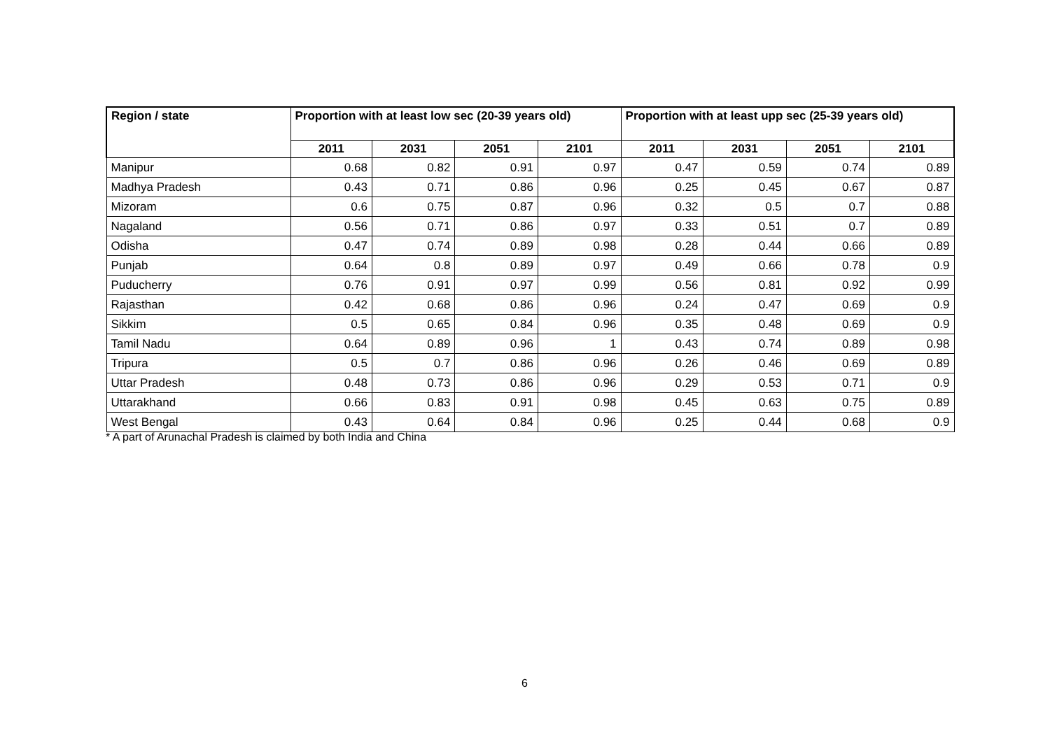| Region / state | Proportion with at least low sec (20-39 years old) | | | | Proportion with at least upp sec (25-39 years old) | | | |
| --- | --- | --- | --- | --- | --- | --- | --- | --- |
| | 2011 | 2031 | 2051 | 2101 | 2011 | 2031 | 2051 | 2101 |
| Manipur | 0.68 | 0.82 | 0.91 | 0.97 | 0.47 | 0.59 | 0.74 | 0.89 |
| Madhya Pradesh | 0.43 | 0.71 | 0.86 | 0.96 | 0.25 | 0.45 | 0.67 | 0.87 |
| Mizoram | 0.6 | 0.75 | 0.87 | 0.96 | 0.32 | 0.5 | 0.7 | 0.88 |
| Nagaland | 0.56 | 0.71 | 0.86 | 0.97 | 0.33 | 0.51 | 0.7 | 0.89 |
| Odisha | 0.47 | 0.74 | 0.89 | 0.98 | 0.28 | 0.44 | 0.66 | 0.89 |
| Punjab | 0.64 | 0.8 | 0.89 | 0.97 | 0.49 | 0.66 | 0.78 | 0.9 |
| Puducherry | 0.76 | 0.91 | 0.97 | 0.99 | 0.56 | 0.81 | 0.92 | 0.99 |
| Rajasthan | 0.42 | 0.68 | 0.86 | 0.96 | 0.24 | 0.47 | 0.69 | 0.9 |
| Sikkim | 0.5 | 0.65 | 0.84 | 0.96 | 0.35 | 0.48 | 0.69 | 0.9 |
| Tamil Nadu | 0.64 | 0.89 | 0.96 | 1 | 0.43 | 0.74 | 0.89 | 0.98 |
| Tripura | 0.5 | 0.7 | 0.86 | 0.96 | 0.26 | 0.46 | 0.69 | 0.89 |
| Uttar Pradesh | 0.48 | 0.73 | 0.86 | 0.96 | 0.29 | 0.53 | 0.71 | 0.9 |
| Uttarakhand | 0.66 | 0.83 | 0.91 | 0.98 | 0.45 | 0.63 | 0.75 | 0.89 |
| West Bengal | 0.43 | 0.64 | 0.84 | 0.96 | 0.25 | 0.44 | 0.68 | 0.9 |
* A part of Arunachal Pradesh is claimed by both India and China
6